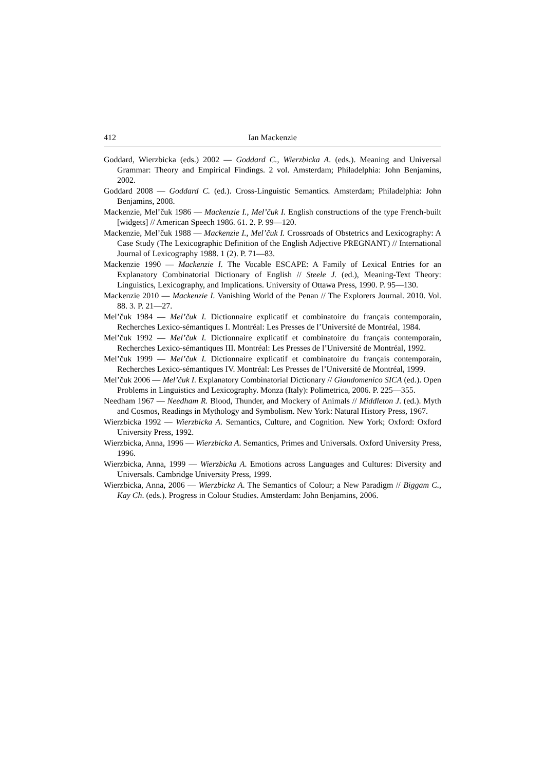412 Ian Mackenzie
Goddard, Wierzbicka (eds.) 2002 — Goddard C., Wierzbicka A. (eds.). Meaning and Universal Grammar: Theory and Empirical Findings. 2 vol. Amsterdam; Philadelphia: John Benjamins, 2002.
Goddard 2008 — Goddard C. (ed.). Cross-Linguistic Semantics. Amsterdam; Philadelphia: John Benjamins, 2008.
Mackenzie, Mel’čuk 1986 — Mackenzie I., Mel’čuk I. English constructions of the type French-built [widgets] // American Speech 1986. 61. 2. P. 99—120.
Mackenzie, Mel’čuk 1988 — Mackenzie I., Mel’čuk I. Crossroads of Obstetrics and Lexicography: A Case Study (The Lexicographic Definition of the English Adjective PREGNANT) // International Journal of Lexicography 1988. 1 (2). P. 71—83.
Mackenzie 1990 — Mackenzie I. The Vocable ESCAPE: A Family of Lexical Entries for an Explanatory Combinatorial Dictionary of English // Steele J. (ed.), Meaning-Text Theory: Linguistics, Lexicography, and Implications. University of Ottawa Press, 1990. P. 95—130.
Mackenzie 2010 — Mackenzie I. Vanishing World of the Penan // The Explorers Journal. 2010. Vol. 88. 3. P. 21—27.
Mel’čuk 1984 — Mel’čuk I. Dictionnaire explicatif et combinatoire du français contemporain, Recherches Lexico-sémantiques I. Montréal: Les Presses de l’Université de Montréal, 1984.
Mel’čuk 1992 — Mel’čuk I. Dictionnaire explicatif et combinatoire du français contemporain, Recherches Lexico-sémantiques III. Montréal: Les Presses de l’Université de Montréal, 1992.
Mel’čuk 1999 — Mel’čuk I. Dictionnaire explicatif et combinatoire du français contemporain, Recherches Lexico-sémantiques IV. Montréal: Les Presses de l’Université de Montréal, 1999.
Mel’čuk 2006 — Mel’čuk I. Explanatory Combinatorial Dictionary // Giandomenico SICA (ed.). Open Problems in Linguistics and Lexicography. Monza (Italy): Polimetrica, 2006. P. 225—355.
Needham 1967 — Needham R. Blood, Thunder, and Mockery of Animals // Middleton J. (ed.). Myth and Cosmos, Readings in Mythology and Symbolism. New York: Natural History Press, 1967.
Wierzbicka 1992 — Wierzbicka A. Semantics, Culture, and Cognition. New York; Oxford: Oxford University Press, 1992.
Wierzbicka, Anna, 1996 — Wierzbicka A. Semantics, Primes and Universals. Oxford University Press, 1996.
Wierzbicka, Anna, 1999 — Wierzbicka A. Emotions across Languages and Cultures: Diversity and Universals. Cambridge University Press, 1999.
Wierzbicka, Anna, 2006 — Wierzbicka A. The Semantics of Colour; a New Paradigm // Biggam C., Kay Ch. (eds.). Progress in Colour Studies. Amsterdam: John Benjamins, 2006.